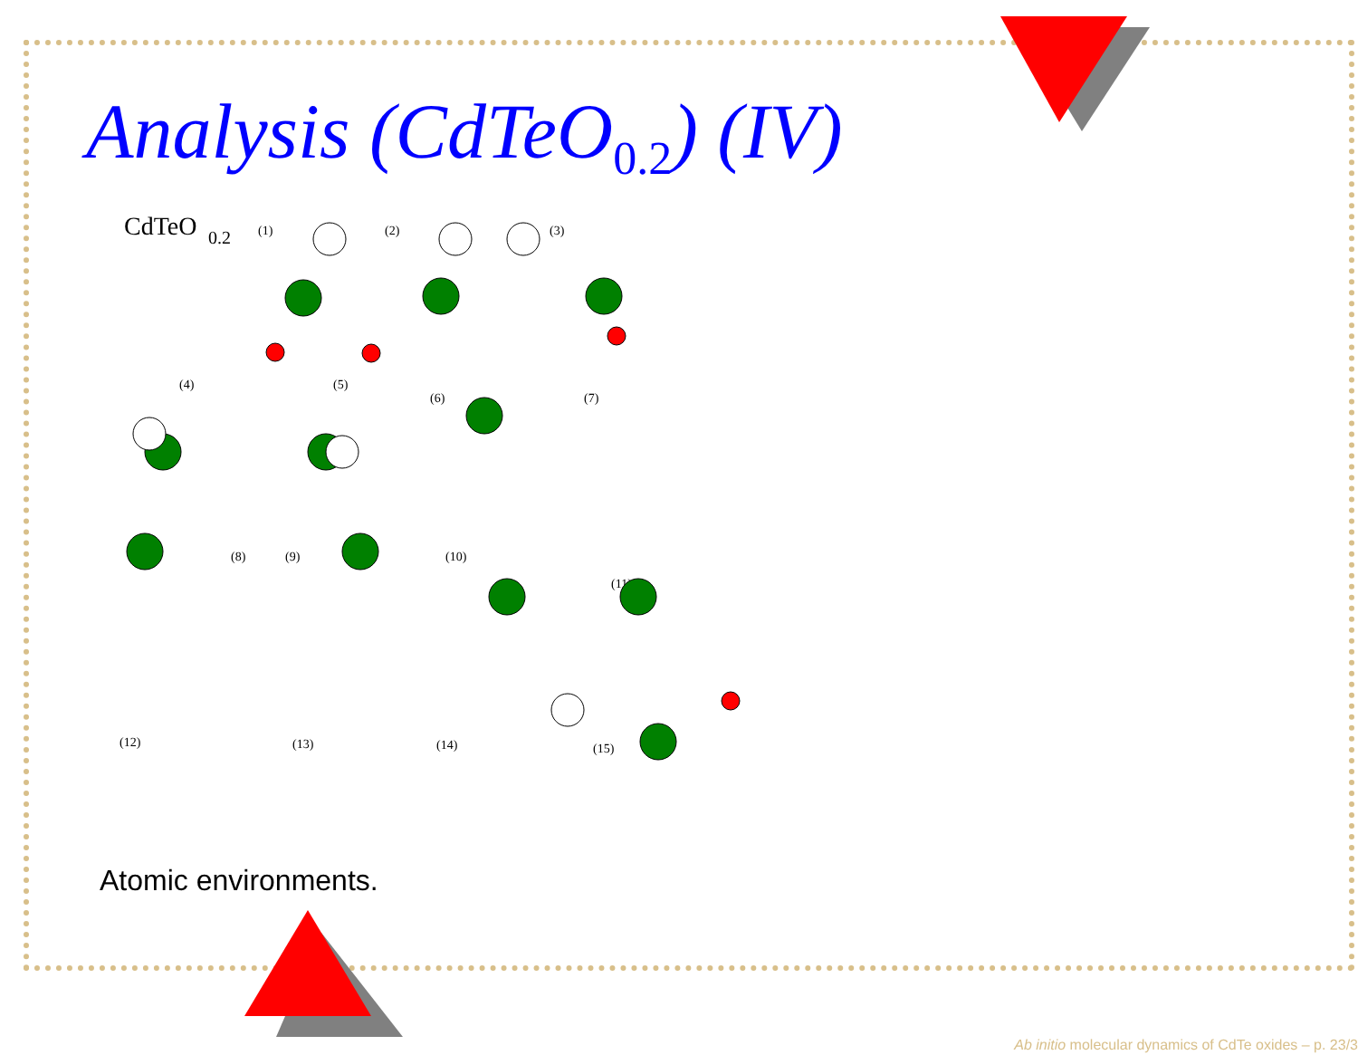Analysis (CdTeO<sub>0.2</sub>) (IV)
CdTeO
0.2
(1)
(2)
(3)
(4)
(5)
(6)
(7)
(8)
(9)
(10)
(11)
(12)
(13)
(14)
(15)
Atomic environments.
Ab initio molecular dynamics of CdTe oxides – p. 23/3